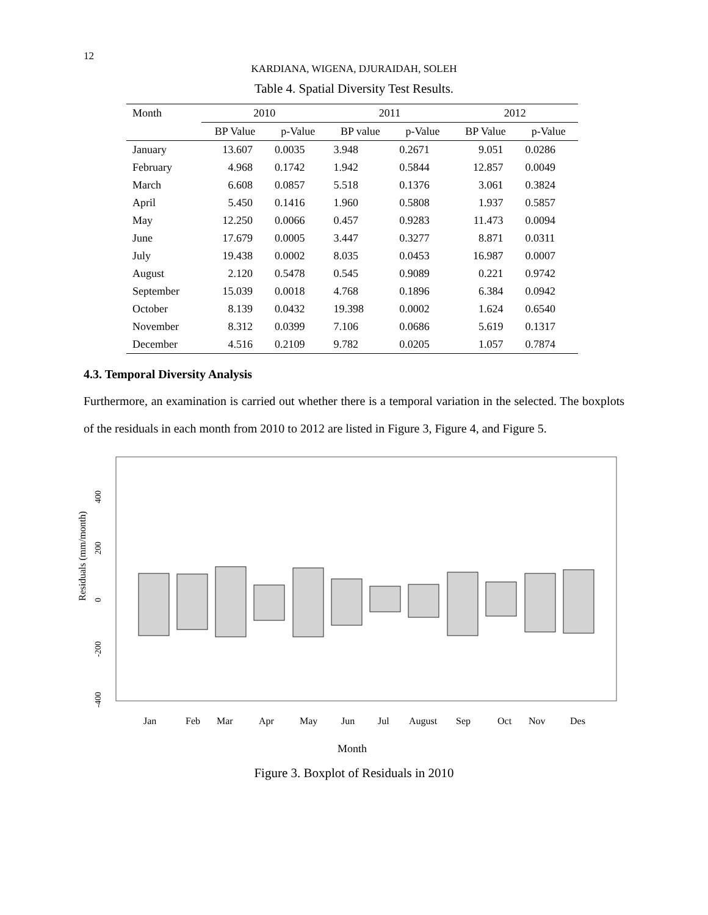12
KARDIANA, WIGENA, DJURAIDAH, SOLEH
Table 4. Spatial Diversity Test Results.
| Month | 2010 | | 2011 | | 2012 | |
| --- | --- | --- | --- | --- | --- | --- |
| | BP Value | p-Value | BP value | p-Value | BP Value | p-Value |
| January | 13.607 | 0.0035 | 3.948 | 0.2671 | 9.051 | 0.0286 |
| February | 4.968 | 0.1742 | 1.942 | 0.5844 | 12.857 | 0.0049 |
| March | 6.608 | 0.0857 | 5.518 | 0.1376 | 3.061 | 0.3824 |
| April | 5.450 | 0.1416 | 1.960 | 0.5808 | 1.937 | 0.5857 |
| May | 12.250 | 0.0066 | 0.457 | 0.9283 | 11.473 | 0.0094 |
| June | 17.679 | 0.0005 | 3.447 | 0.3277 | 8.871 | 0.0311 |
| July | 19.438 | 0.0002 | 8.035 | 0.0453 | 16.987 | 0.0007 |
| August | 2.120 | 0.5478 | 0.545 | 0.9089 | 0.221 | 0.9742 |
| September | 15.039 | 0.0018 | 4.768 | 0.1896 | 6.384 | 0.0942 |
| October | 8.139 | 0.0432 | 19.398 | 0.0002 | 1.624 | 0.6540 |
| November | 8.312 | 0.0399 | 7.106 | 0.0686 | 5.619 | 0.1317 |
| December | 4.516 | 0.2109 | 9.782 | 0.0205 | 1.057 | 0.7874 |
4.3. Temporal Diversity Analysis
Furthermore, an examination is carried out whether there is a temporal variation in the selected. The boxplots of the residuals in each month from 2010 to 2012 are listed in Figure 3, Figure 4, and Figure 5.
Residuals (mm/month)
400
200
0
-200
-400
Jan
Feb
Mar
Apr
May
Jun
Jul
August
Sep
Oct
Nov
Des
Month
Figure 3. Boxplot of Residuals in 2010